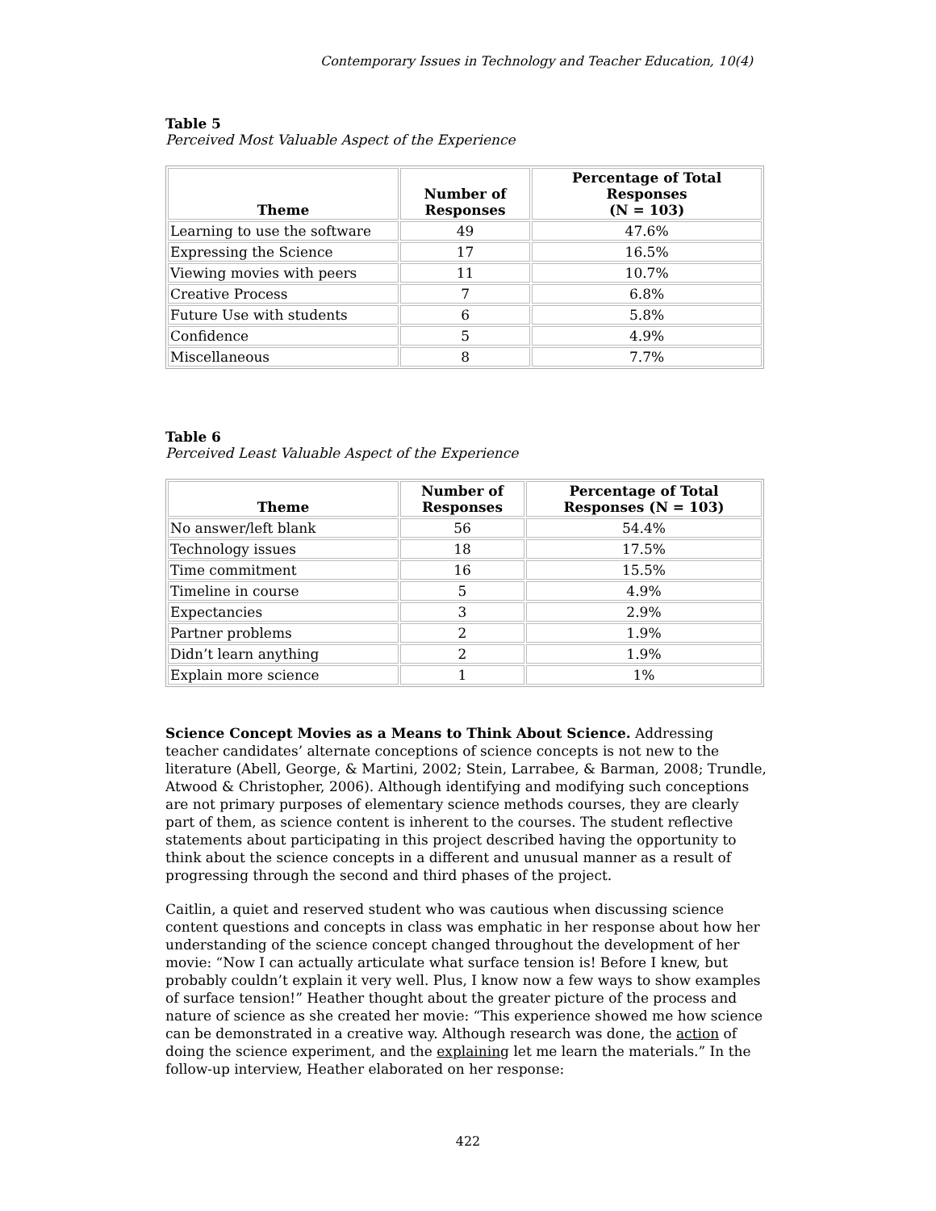Contemporary Issues in Technology and Teacher Education, 10(4)
Table 5
Perceived Most Valuable Aspect of the Experience
| Theme | Number of Responses | Percentage of Total Responses (N = 103) |
| --- | --- | --- |
| Learning to use the software | 49 | 47.6% |
| Expressing the Science | 17 | 16.5% |
| Viewing movies with peers | 11 | 10.7% |
| Creative Process | 7 | 6.8% |
| Future Use with students | 6 | 5.8% |
| Confidence | 5 | 4.9% |
| Miscellaneous | 8 | 7.7% |
Table 6
Perceived Least Valuable Aspect of the Experience
| Theme | Number of Responses | Percentage of Total Responses (N = 103) |
| --- | --- | --- |
| No answer/left blank | 56 | 54.4% |
| Technology issues | 18 | 17.5% |
| Time commitment | 16 | 15.5% |
| Timeline in course | 5 | 4.9% |
| Expectancies | 3 | 2.9% |
| Partner problems | 2 | 1.9% |
| Didn’t learn anything | 2 | 1.9% |
| Explain more science | 1 | 1% |
Science Concept Movies as a Means to Think About Science. Addressing teacher candidates’ alternate conceptions of science concepts is not new to the literature (Abell, George, & Martini, 2002; Stein, Larrabee, & Barman, 2008; Trundle, Atwood & Christopher, 2006). Although identifying and modifying such conceptions are not primary purposes of elementary science methods courses, they are clearly part of them, as science content is inherent to the courses. The student reflective statements about participating in this project described having the opportunity to think about the science concepts in a different and unusual manner as a result of progressing through the second and third phases of the project.
Caitlin, a quiet and reserved student who was cautious when discussing science content questions and concepts in class was emphatic in her response about how her understanding of the science concept changed throughout the development of her movie: “Now I can actually articulate what surface tension is! Before I knew, but probably couldn’t explain it very well. Plus, I know now a few ways to show examples of surface tension!” Heather thought about the greater picture of the process and nature of science as she created her movie: “This experience showed me how science can be demonstrated in a creative way. Although research was done, the action of doing the science experiment, and the explaining let me learn the materials.” In the follow-up interview, Heather elaborated on her response:
422